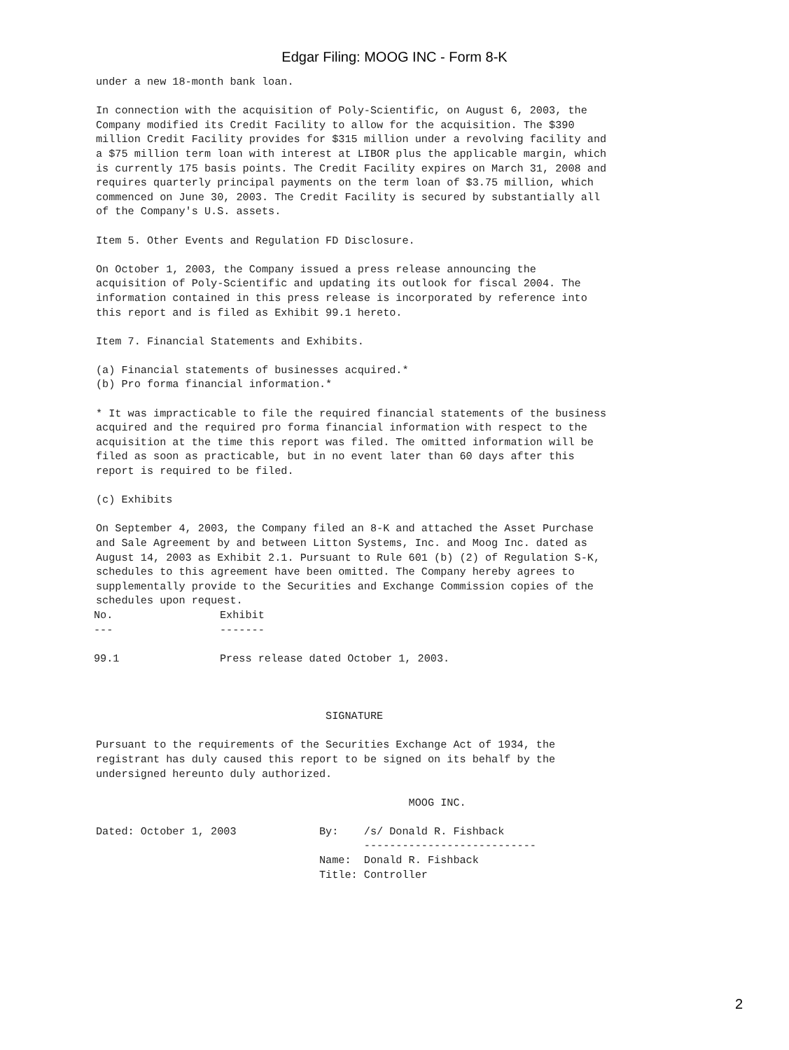Edgar Filing: MOOG INC - Form 8-K
under a new 18-month bank loan.

In connection with the acquisition of Poly-Scientific, on August 6, 2003, the
Company modified its Credit Facility to allow for the acquisition. The $390
million Credit Facility provides for $315 million under a revolving facility and
a $75 million term loan with interest at LIBOR plus the applicable margin, which
is currently 175 basis points. The Credit Facility expires on March 31, 2008 and
requires quarterly principal payments on the term loan of $3.75 million, which
commenced on June 30, 2003. The Credit Facility is secured by substantially all
of the Company's U.S. assets.

Item 5. Other Events and Regulation FD Disclosure.

On October 1, 2003, the Company issued a press release announcing the
acquisition of Poly-Scientific and updating its outlook for fiscal 2004. The
information contained in this press release is incorporated by reference into
this report and is filed as Exhibit 99.1 hereto.

Item 7. Financial Statements and Exhibits.

(a) Financial statements of businesses acquired.*
(b) Pro forma financial information.*

* It was impracticable to file the required financial statements of the business
acquired and the required pro forma financial information with respect to the
acquisition at the time this report was filed. The omitted information will be
filed as soon as practicable, but in no event later than 60 days after this
report is required to be filed.

(c) Exhibits

On September 4, 2003, the Company filed an 8-K and attached the Asset Purchase
and Sale Agreement by and between Litton Systems, Inc. and Moog Inc. dated as
August 14, 2003 as Exhibit 2.1. Pursuant to Rule 601 (b) (2) of Regulation S-K,
schedules to this agreement have been omitted. The Company hereby agrees to
supplementally provide to the Securities and Exchange Commission copies of the
schedules upon request.
| No. --- | Exhibit ------- |
| --- | --- |
| 99.1 | Press release dated October 1, 2003. |
                                    SIGNATURE

Pursuant to the requirements of the Securities Exchange Act of 1934, the
registrant has duly caused this report to be signed on its behalf by the
undersigned hereunto duly authorized.

                                                 MOOG INC.

Dated: October 1, 2003             By:    /s/ Donald R. Fishback
                                          ---------------------------
                                   Name:  Donald R. Fishback
                                   Title: Controller
2